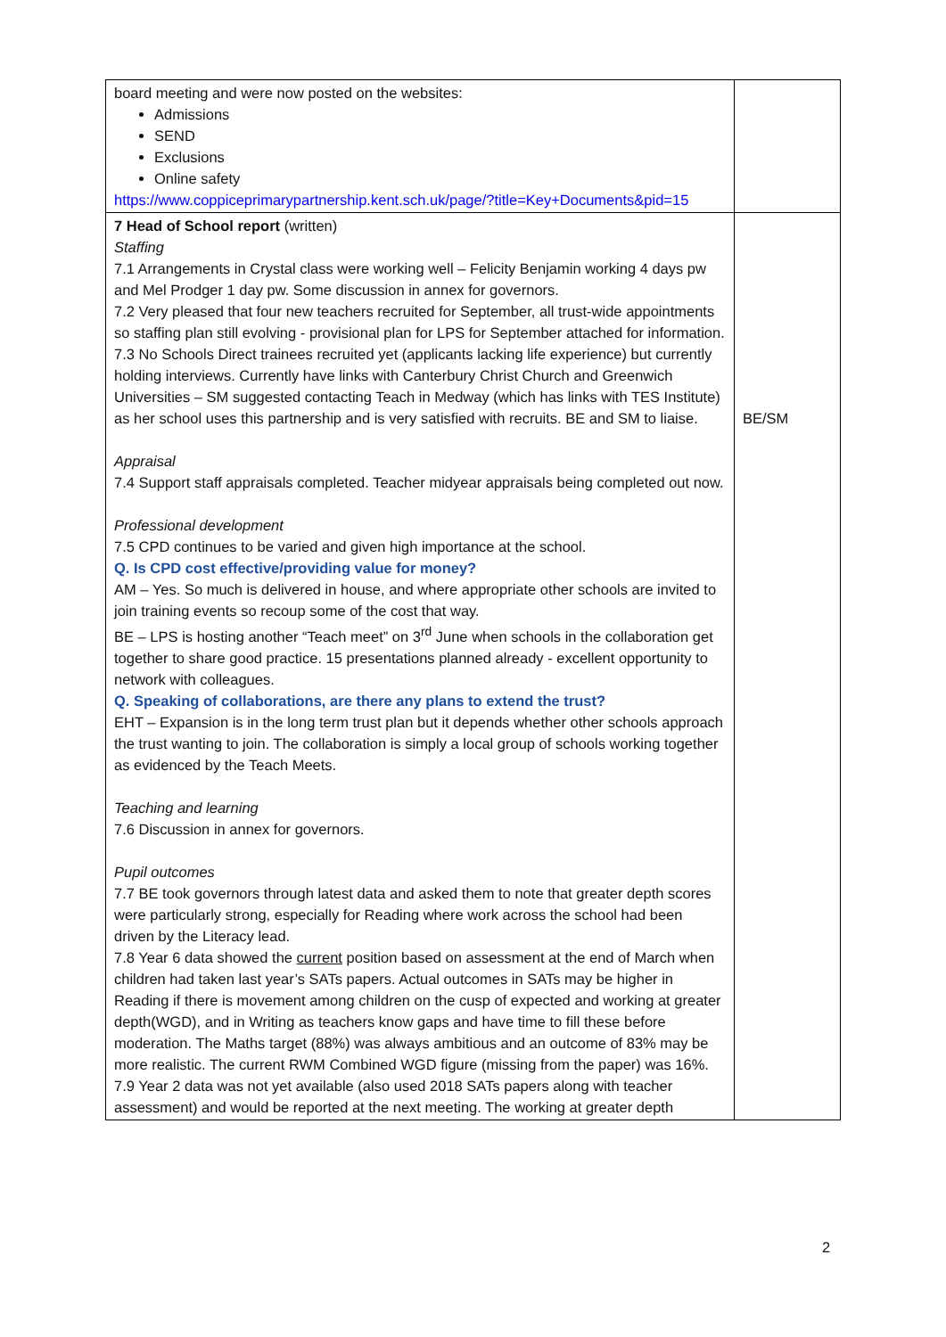| board meeting and were now posted on the websites: Admissions SEND Exclusions Online safety https://www.coppiceprimarypartnership.kent.sch.uk/page/?title=Key+Documents&pid=15 | |
| 7 Head of School report (written) Staffing 7.1 Arrangements in Crystal class were working well – Felicity Benjamin working 4 days pw and Mel Prodger 1 day pw. Some discussion in annex for governors. 7.2 Very pleased that four new teachers recruited for September, all trust-wide appointments so staffing plan still evolving - provisional plan for LPS for September attached for information. 7.3 No Schools Direct trainees recruited yet (applicants lacking life experience) but currently holding interviews. Currently have links with Canterbury Christ Church and Greenwich Universities – SM suggested contacting Teach in Medway (which has links with TES Institute) as her school uses this partnership and is very satisfied with recruits. BE and SM to liaise. Appraisal 7.4 Support staff appraisals completed. Teacher midyear appraisals being completed out now. Professional development 7.5 CPD continues to be varied and given high importance at the school. Q. Is CPD cost effective/providing value for money? AM – Yes. So much is delivered in house, and where appropriate other schools are invited to join training events so recoup some of the cost that way. BE – LPS is hosting another “Teach meet” on 3<sup>rd</sup> June when schools in the collaboration get together to share good practice. 15 presentations planned already - excellent opportunity to network with colleagues. Q. Speaking of collaborations, are there any plans to extend the trust? EHT – Expansion is in the long term trust plan but it depends whether other schools approach the trust wanting to join. The collaboration is simply a local group of schools working together as evidenced by the Teach Meets. Teaching and learning 7.6 Discussion in annex for governors. Pupil outcomes 7.7 BE took governors through latest data and asked them to note that greater depth scores were particularly strong, especially for Reading where work across the school had been driven by the Literacy lead. 7.8 Year 6 data showed the current position based on assessment at the end of March when children had taken last year’s SATs papers. Actual outcomes in SATs may be higher in Reading if there is movement among children on the cusp of expected and working at greater depth(WGD), and in Writing as teachers know gaps and have time to fill these before moderation. The Maths target (88%) was always ambitious and an outcome of 83% may be more realistic. The current RWM Combined WGD figure (missing from the paper) was 16%. 7.9 Year 2 data was not yet available (also used 2018 SATs papers along with teacher assessment) and would be reported at the next meeting. The working at greater depth | BE/SM |
2